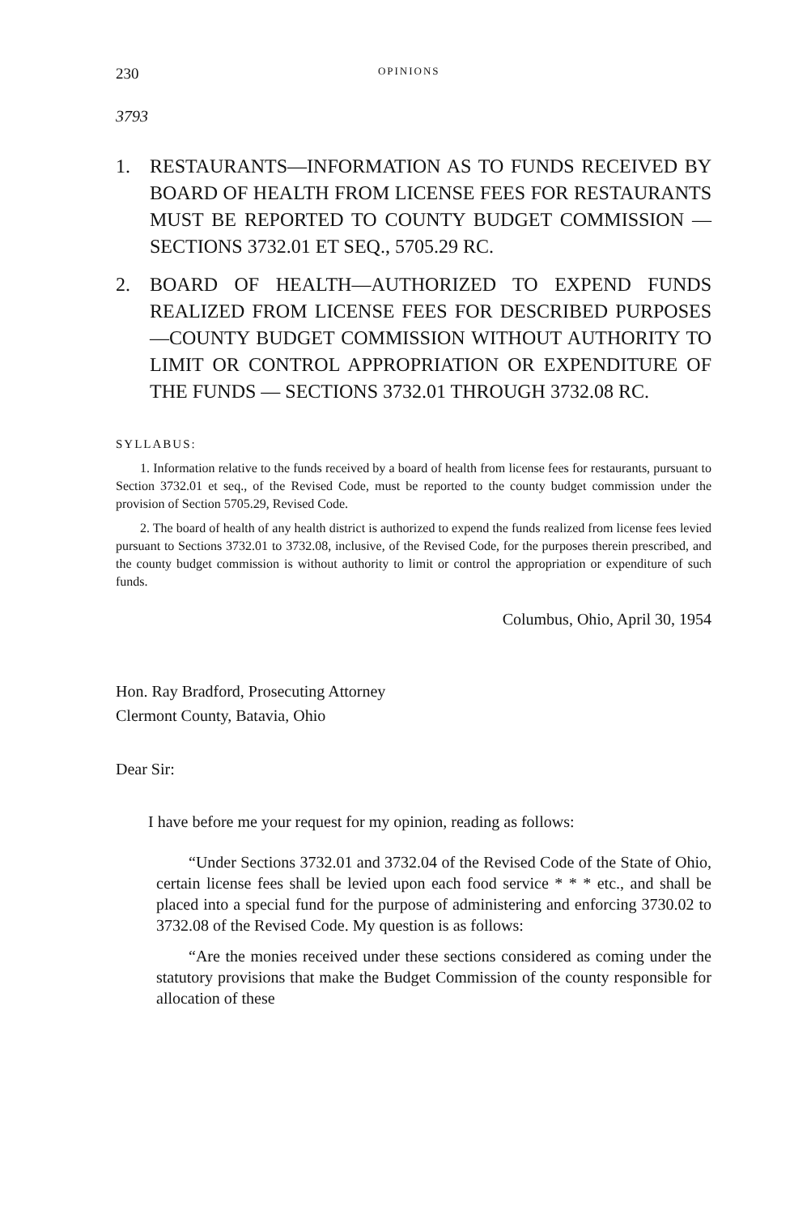230 OPINIONS
3793
1. RESTAURANTS—INFORMATION AS TO FUNDS RECEIVED BY BOARD OF HEALTH FROM LICENSE FEES FOR RESTAURANTS MUST BE REPORTED TO COUNTY BUDGET COMMISSION — SECTIONS 3732.01 ET SEQ., 5705.29 RC.
2. BOARD OF HEALTH—AUTHORIZED TO EXPEND FUNDS REALIZED FROM LICENSE FEES FOR DESCRIBED PURPOSES—COUNTY BUDGET COMMISSION WITHOUT AUTHORITY TO LIMIT OR CONTROL APPROPRIATION OR EXPENDITURE OF THE FUNDS — SECTIONS 3732.01 THROUGH 3732.08 RC.
SYLLABUS:
1. Information relative to the funds received by a board of health from license fees for restaurants, pursuant to Section 3732.01 et seq., of the Revised Code, must be reported to the county budget commission under the provision of Section 5705.29, Revised Code.
2. The board of health of any health district is authorized to expend the funds realized from license fees levied pursuant to Sections 3732.01 to 3732.08, inclusive, of the Revised Code, for the purposes therein prescribed, and the county budget commission is without authority to limit or control the appropriation or expenditure of such funds.
Columbus, Ohio, April 30, 1954
Hon. Ray Bradford, Prosecuting Attorney
Clermont County, Batavia, Ohio
Dear Sir:
I have before me your request for my opinion, reading as follows:
“Under Sections 3732.01 and 3732.04 of the Revised Code of the State of Ohio, certain license fees shall be levied upon each food service * * * etc., and shall be placed into a special fund for the purpose of administering and enforcing 3730.02 to 3732.08 of the Revised Code. My question is as follows:
“Are the monies received under these sections considered as coming under the statutory provisions that make the Budget Commission of the county responsible for allocation of these